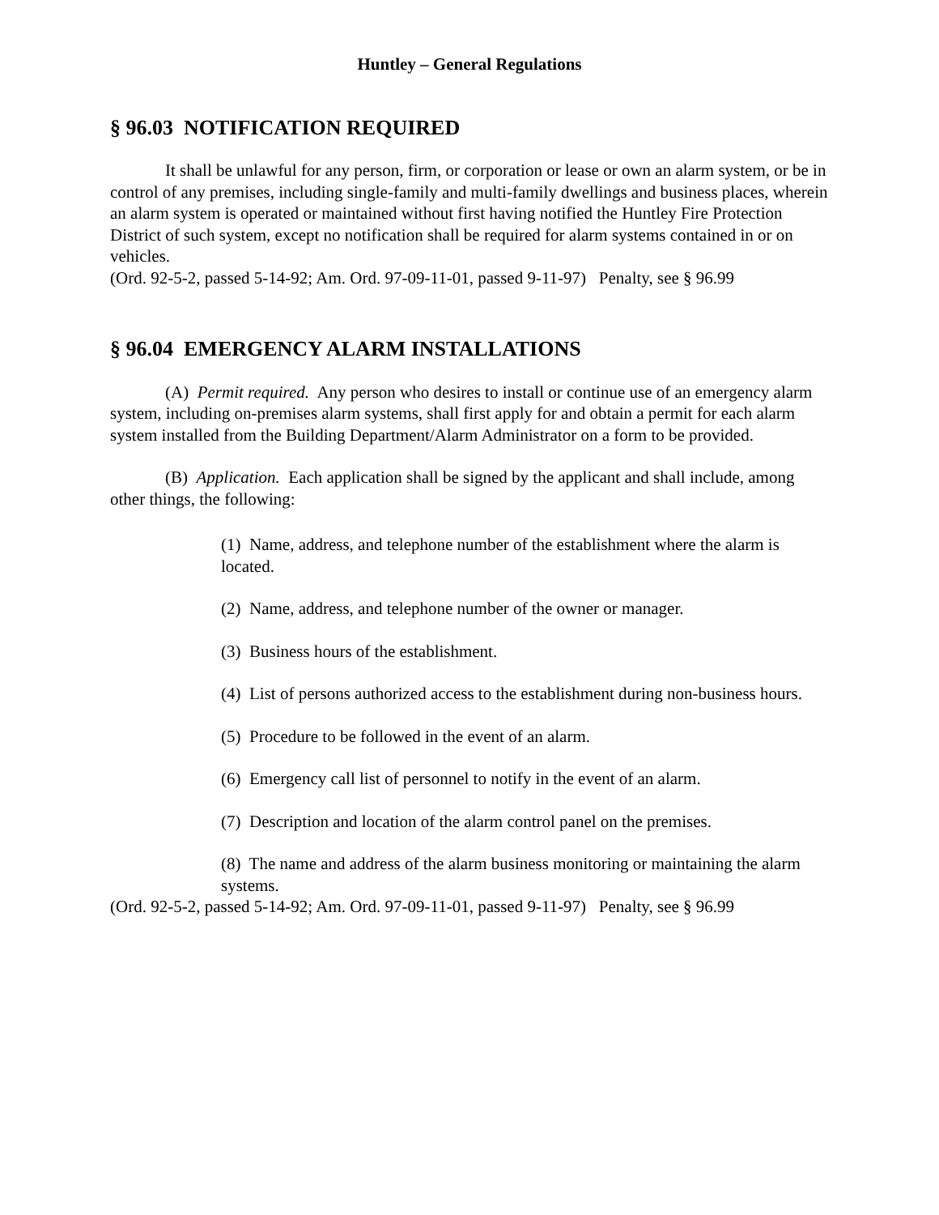Huntley – General Regulations
§ 96.03 NOTIFICATION REQUIRED
It shall be unlawful for any person, firm, or corporation or lease or own an alarm system, or be in control of any premises, including single-family and multi-family dwellings and business places, wherein an alarm system is operated or maintained without first having notified the Huntley Fire Protection District of such system, except no notification shall be required for alarm systems contained in or on vehicles.
(Ord. 92-5-2, passed 5-14-92; Am. Ord. 97-09-11-01, passed 9-11-97) Penalty, see § 96.99
§ 96.04 EMERGENCY ALARM INSTALLATIONS
(A) Permit required. Any person who desires to install or continue use of an emergency alarm system, including on-premises alarm systems, shall first apply for and obtain a permit for each alarm system installed from the Building Department/Alarm Administrator on a form to be provided.
(B) Application. Each application shall be signed by the applicant and shall include, among other things, the following:
(1) Name, address, and telephone number of the establishment where the alarm is located.
(2) Name, address, and telephone number of the owner or manager.
(3) Business hours of the establishment.
(4) List of persons authorized access to the establishment during non-business hours.
(5) Procedure to be followed in the event of an alarm.
(6) Emergency call list of personnel to notify in the event of an alarm.
(7) Description and location of the alarm control panel on the premises.
(8) The name and address of the alarm business monitoring or maintaining the alarm systems.
(Ord. 92-5-2, passed 5-14-92; Am. Ord. 97-09-11-01, passed 9-11-97) Penalty, see § 96.99